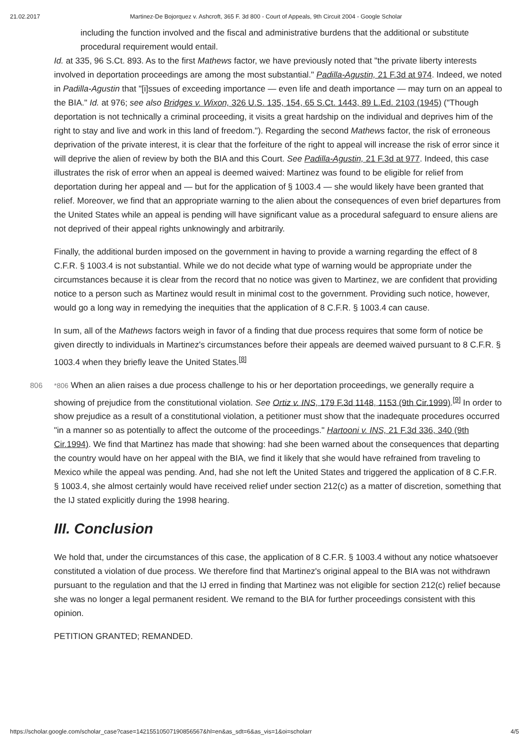21.02.2017 Martinez-De Bojorquez v. Ashcroft, 365 F. 3d 800 - Court of Appeals, 9th Circuit 2004 - Google Scholar
including the function involved and the fiscal and administrative burdens that the additional or substitute procedural requirement would entail.
Id. at 335, 96 S.Ct. 893. As to the first Mathews factor, we have previously noted that "the private liberty interests involved in deportation proceedings are among the most substantial." Padilla-Agustin, 21 F.3d at 974. Indeed, we noted in Padilla-Agustin that "[i]ssues of exceeding importance — even life and death importance — may turn on an appeal to the BIA." Id. at 976; see also Bridges v. Wixon, 326 U.S. 135, 154, 65 S.Ct. 1443, 89 L.Ed. 2103 (1945) ("Though deportation is not technically a criminal proceeding, it visits a great hardship on the individual and deprives him of the right to stay and live and work in this land of freedom."). Regarding the second Mathews factor, the risk of erroneous deprivation of the private interest, it is clear that the forfeiture of the right to appeal will increase the risk of error since it will deprive the alien of review by both the BIA and this Court. See Padilla-Agustin, 21 F.3d at 977. Indeed, this case illustrates the risk of error when an appeal is deemed waived: Martinez was found to be eligible for relief from deportation during her appeal and — but for the application of § 1003.4 — she would likely have been granted that relief. Moreover, we find that an appropriate warning to the alien about the consequences of even brief departures from the United States while an appeal is pending will have significant value as a procedural safeguard to ensure aliens are not deprived of their appeal rights unknowingly and arbitrarily.
Finally, the additional burden imposed on the government in having to provide a warning regarding the effect of 8 C.F.R. § 1003.4 is not substantial. While we do not decide what type of warning would be appropriate under the circumstances because it is clear from the record that no notice was given to Martinez, we are confident that providing notice to a person such as Martinez would result in minimal cost to the government. Providing such notice, however, would go a long way in remedying the inequities that the application of 8 C.F.R. § 1003.4 can cause.
In sum, all of the Mathews factors weigh in favor of a finding that due process requires that some form of notice be given directly to individuals in Martinez's circumstances before their appeals are deemed waived pursuant to 8 C.F.R. § 1003.4 when they briefly leave the United States.<sup>[8]</sup>
806 *806 When an alien raises a due process challenge to his or her deportation proceedings, we generally require a showing of prejudice from the constitutional violation. See Ortiz v. INS, 179 F.3d 1148, 1153 (9th Cir.1999).<sup>[9]</sup> In order to show prejudice as a result of a constitutional violation, a petitioner must show that the inadequate procedures occurred "in a manner so as potentially to affect the outcome of the proceedings." Hartooni v. INS, 21 F.3d 336, 340 (9th Cir.1994). We find that Martinez has made that showing: had she been warned about the consequences that departing the country would have on her appeal with the BIA, we find it likely that she would have refrained from traveling to Mexico while the appeal was pending. And, had she not left the United States and triggered the application of 8 C.F.R. § 1003.4, she almost certainly would have received relief under section 212(c) as a matter of discretion, something that the IJ stated explicitly during the 1998 hearing.
III. Conclusion
We hold that, under the circumstances of this case, the application of 8 C.F.R. § 1003.4 without any notice whatsoever constituted a violation of due process. We therefore find that Martinez's original appeal to the BIA was not withdrawn pursuant to the regulation and that the IJ erred in finding that Martinez was not eligible for section 212(c) relief because she was no longer a legal permanent resident. We remand to the BIA for further proceedings consistent with this opinion.
PETITION GRANTED; REMANDED.
https://scholar.google.com/scholar_case?case=14215510507190856567&hl=en&as_sdt=6&as_vis=1&oi=scholarr 4/5